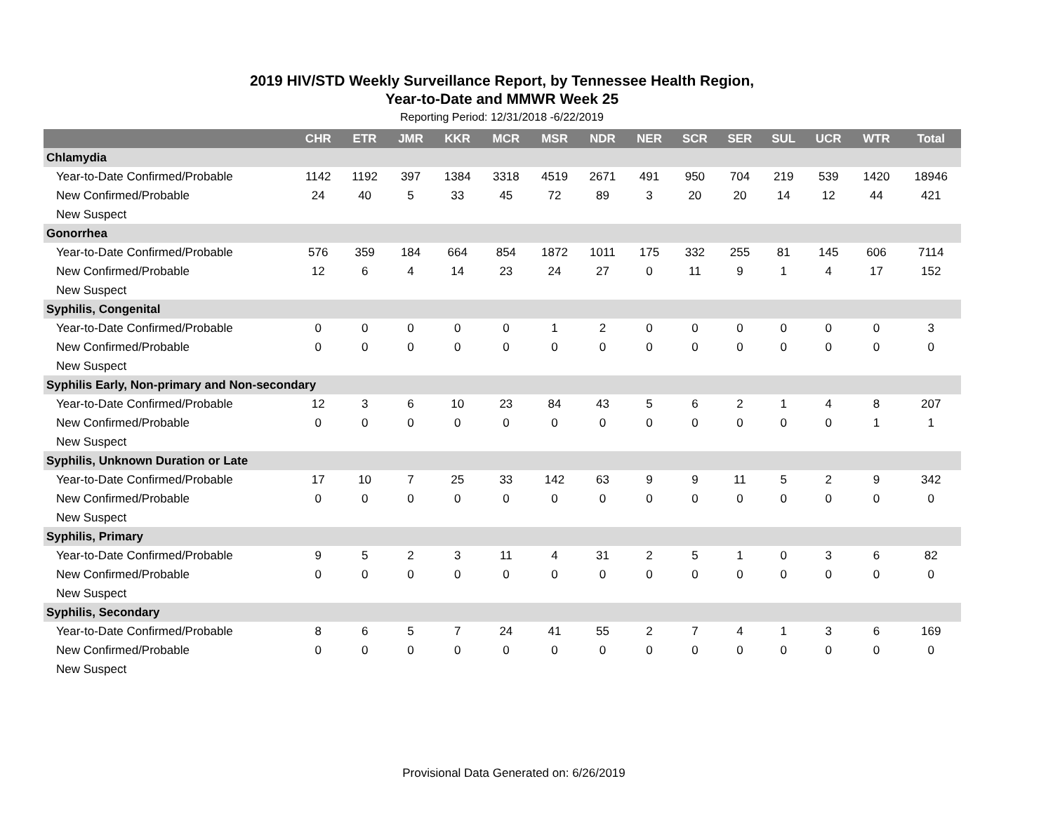2019 HIV/STD Weekly Surveillance Report, by Tennessee Health Region,
Year-to-Date and MMWR Week 25
Reporting Period: 12/31/2018 -6/22/2019
| | CHR | ETR | JMR | KKR | MCR | MSR | NDR | NER | SCR | SER | SUL | UCR | WTR | Total |
| --- | --- | --- | --- | --- | --- | --- | --- | --- | --- | --- | --- | --- | --- | --- |
| Chlamydia | | | | | | | | | | | | | | |
| Year-to-Date Confirmed/Probable | 1142 | 1192 | 397 | 1384 | 3318 | 4519 | 2671 | 491 | 950 | 704 | 219 | 539 | 1420 | 18946 |
| New Confirmed/Probable | 24 | 40 | 5 | 33 | 45 | 72 | 89 | 3 | 20 | 20 | 14 | 12 | 44 | 421 |
| New Suspect | | | | | | | | | | | | | | |
| Gonorrhea | | | | | | | | | | | | | | |
| Year-to-Date Confirmed/Probable | 576 | 359 | 184 | 664 | 854 | 1872 | 1011 | 175 | 332 | 255 | 81 | 145 | 606 | 7114 |
| New Confirmed/Probable | 12 | 6 | 4 | 14 | 23 | 24 | 27 | 0 | 11 | 9 | 1 | 4 | 17 | 152 |
| New Suspect | | | | | | | | | | | | | | |
| Syphilis, Congenital | | | | | | | | | | | | | | |
| Year-to-Date Confirmed/Probable | 0 | 0 | 0 | 0 | 0 | 1 | 2 | 0 | 0 | 0 | 0 | 0 | 0 | 3 |
| New Confirmed/Probable | 0 | 0 | 0 | 0 | 0 | 0 | 0 | 0 | 0 | 0 | 0 | 0 | 0 | 0 |
| New Suspect | | | | | | | | | | | | | | |
| Syphilis Early, Non-primary and Non-secondary | | | | | | | | | | | | | | |
| Year-to-Date Confirmed/Probable | 12 | 3 | 6 | 10 | 23 | 84 | 43 | 5 | 6 | 2 | 1 | 4 | 8 | 207 |
| New Confirmed/Probable | 0 | 0 | 0 | 0 | 0 | 0 | 0 | 0 | 0 | 0 | 0 | 0 | 1 | 1 |
| New Suspect | | | | | | | | | | | | | | |
| Syphilis, Unknown Duration or Late | | | | | | | | | | | | | | |
| Year-to-Date Confirmed/Probable | 17 | 10 | 7 | 25 | 33 | 142 | 63 | 9 | 9 | 11 | 5 | 2 | 9 | 342 |
| New Confirmed/Probable | 0 | 0 | 0 | 0 | 0 | 0 | 0 | 0 | 0 | 0 | 0 | 0 | 0 | 0 |
| New Suspect | | | | | | | | | | | | | | |
| Syphilis, Primary | | | | | | | | | | | | | | |
| Year-to-Date Confirmed/Probable | 9 | 5 | 2 | 3 | 11 | 4 | 31 | 2 | 5 | 1 | 0 | 3 | 6 | 82 |
| New Confirmed/Probable | 0 | 0 | 0 | 0 | 0 | 0 | 0 | 0 | 0 | 0 | 0 | 0 | 0 | 0 |
| New Suspect | | | | | | | | | | | | | | |
| Syphilis, Secondary | | | | | | | | | | | | | | |
| Year-to-Date Confirmed/Probable | 8 | 6 | 5 | 7 | 24 | 41 | 55 | 2 | 7 | 4 | 1 | 3 | 6 | 169 |
| New Confirmed/Probable | 0 | 0 | 0 | 0 | 0 | 0 | 0 | 0 | 0 | 0 | 0 | 0 | 0 | 0 |
| New Suspect | | | | | | | | | | | | | | |
Provisional Data Generated on: 6/26/2019